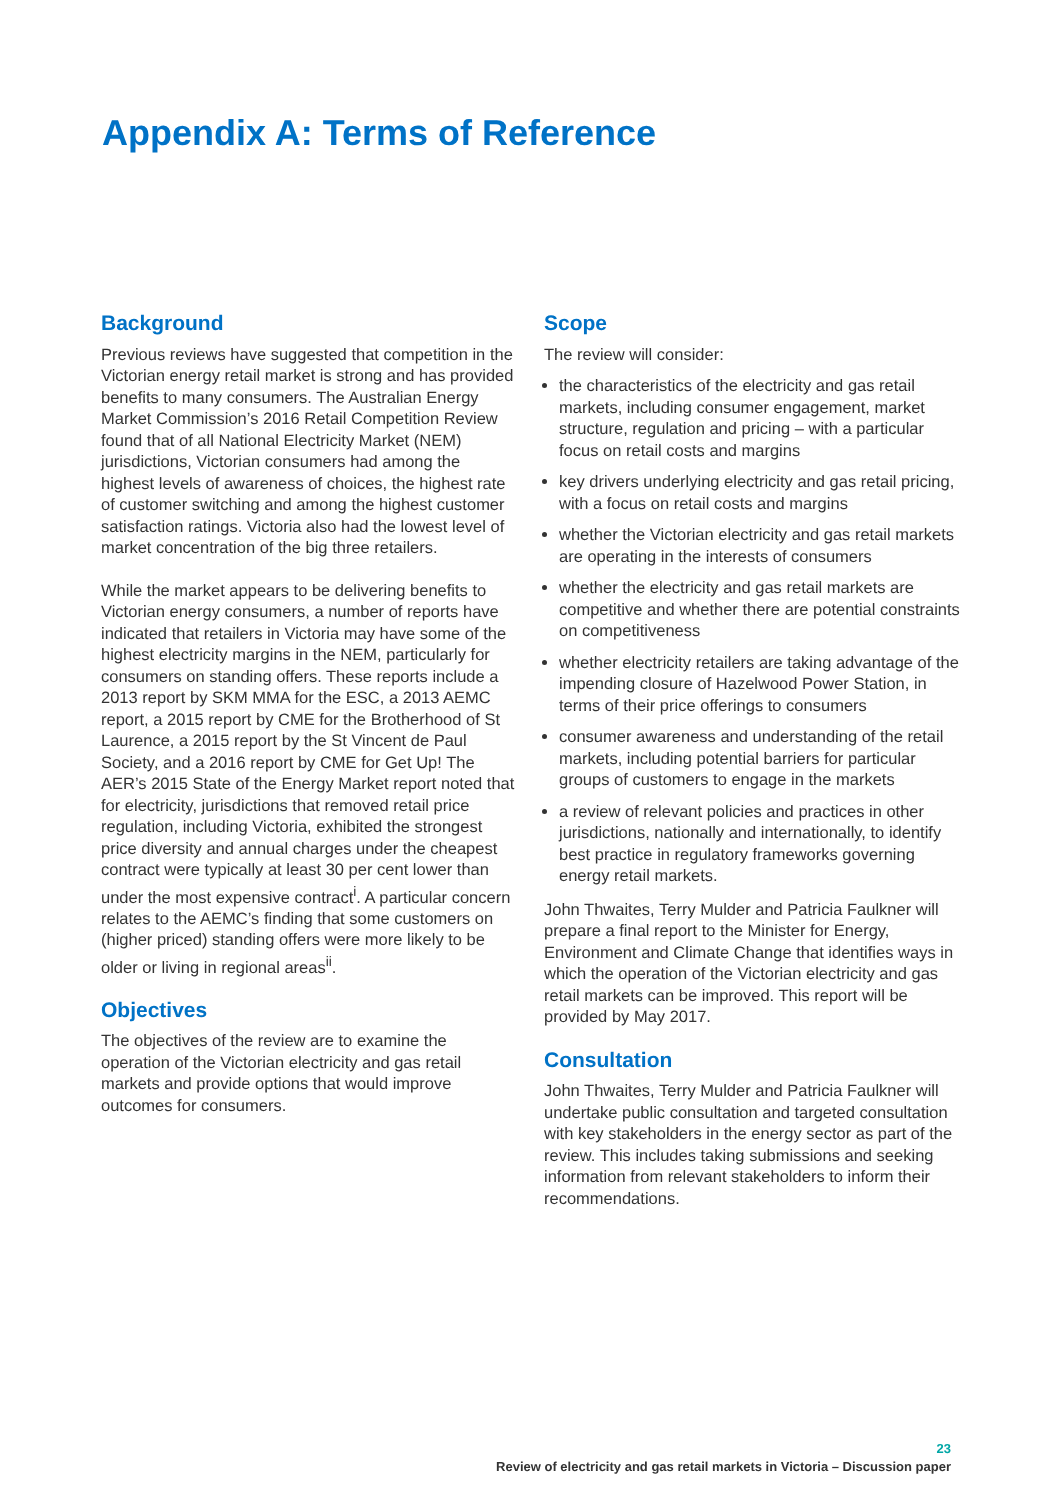Appendix A: Terms of Reference
Background
Previous reviews have suggested that competition in the Victorian energy retail market is strong and has provided benefits to many consumers. The Australian Energy Market Commission’s 2016 Retail Competition Review found that of all National Electricity Market (NEM) jurisdictions, Victorian consumers had among the highest levels of awareness of choices, the highest rate of customer switching and among the highest customer satisfaction ratings. Victoria also had the lowest level of market concentration of the big three retailers.
While the market appears to be delivering benefits to Victorian energy consumers, a number of reports have indicated that retailers in Victoria may have some of the highest electricity margins in the NEM, particularly for consumers on standing offers. These reports include a 2013 report by SKM MMA for the ESC, a 2013 AEMC report, a 2015 report by CME for the Brotherhood of St Laurence, a 2015 report by the St Vincent de Paul Society, and a 2016 report by CME for Get Up! The AER’s 2015 State of the Energy Market report noted that for electricity, jurisdictions that removed retail price regulation, including Victoria, exhibited the strongest price diversity and annual charges under the cheapest contract were typically at least 30 per cent lower than under the most expensive contract<sup>i</sup>. A particular concern relates to the AEMC’s finding that some customers on (higher priced) standing offers were more likely to be older or living in regional areas<sup>ii</sup>.
Objectives
The objectives of the review are to examine the operation of the Victorian electricity and gas retail markets and provide options that would improve outcomes for consumers.
Scope
The review will consider:
the characteristics of the electricity and gas retail markets, including consumer engagement, market structure, regulation and pricing – with a particular focus on retail costs and margins
key drivers underlying electricity and gas retail pricing, with a focus on retail costs and margins
whether the Victorian electricity and gas retail markets are operating in the interests of consumers
whether the electricity and gas retail markets are competitive and whether there are potential constraints on competitiveness
whether electricity retailers are taking advantage of the impending closure of Hazelwood Power Station, in terms of their price offerings to consumers
consumer awareness and understanding of the retail markets, including potential barriers for particular groups of customers to engage in the markets
a review of relevant policies and practices in other jurisdictions, nationally and internationally, to identify best practice in regulatory frameworks governing energy retail markets.
John Thwaites, Terry Mulder and Patricia Faulkner will prepare a final report to the Minister for Energy, Environment and Climate Change that identifies ways in which the operation of the Victorian electricity and gas retail markets can be improved. This report will be provided by May 2017.
Consultation
John Thwaites, Terry Mulder and Patricia Faulkner will undertake public consultation and targeted consultation with key stakeholders in the energy sector as part of the review. This includes taking submissions and seeking information from relevant stakeholders to inform their recommendations.
23
Review of electricity and gas retail markets in Victoria – Discussion paper